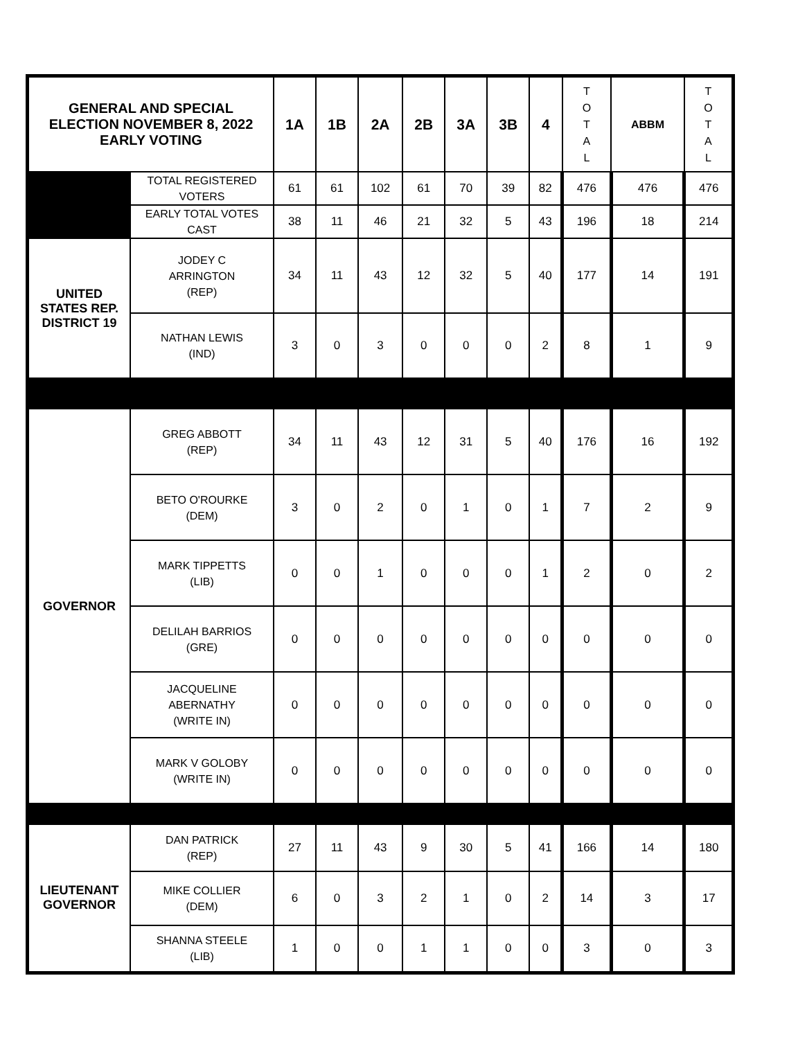| GENERAL AND SPECIAL ELECTION NOVEMBER 8, 2022 EARLY VOTING | | 1A | 1B | 2A | 2B | 3A | 3B | 4 | T O T A L | ABBM | T O T A L |
| --- | --- | --- | --- | --- | --- | --- | --- | --- | --- | --- | --- |
| | TOTAL REGISTERED VOTERS | 61 | 61 | 102 | 61 | 70 | 39 | 82 | 476 | 476 | 476 |
| | EARLY TOTAL VOTES CAST | 38 | 11 | 46 | 21 | 32 | 5 | 43 | 196 | 18 | 214 |
| UNITED STATES REP. DISTRICT 19 | JODEY C ARRINGTON (REP) | 34 | 11 | 43 | 12 | 32 | 5 | 40 | 177 | 14 | 191 |
| | NATHAN LEWIS (IND) | 3 | 0 | 3 | 0 | 0 | 0 | 2 | 8 | 1 | 9 |
| GOVERNOR | GREG ABBOTT (REP) | 34 | 11 | 43 | 12 | 31 | 5 | 40 | 176 | 16 | 192 |
| | BETO O'ROURKE (DEM) | 3 | 0 | 2 | 0 | 1 | 0 | 1 | 7 | 2 | 9 |
| | MARK TIPPETTS (LIB) | 0 | 0 | 1 | 0 | 0 | 0 | 1 | 2 | 0 | 2 |
| | DELILAH BARRIOS (GRE) | 0 | 0 | 0 | 0 | 0 | 0 | 0 | 0 | 0 | 0 |
| | JACQUELINE ABERNATHY (WRITE IN) | 0 | 0 | 0 | 0 | 0 | 0 | 0 | 0 | 0 | 0 |
| | MARK V GOLOBY (WRITE IN) | 0 | 0 | 0 | 0 | 0 | 0 | 0 | 0 | 0 | 0 |
| LIEUTENANT GOVERNOR | DAN PATRICK (REP) | 27 | 11 | 43 | 9 | 30 | 5 | 41 | 166 | 14 | 180 |
| | MIKE COLLIER (DEM) | 6 | 0 | 3 | 2 | 1 | 0 | 2 | 14 | 3 | 17 |
| | SHANNA STEELE (LIB) | 1 | 0 | 0 | 1 | 1 | 0 | 0 | 3 | 0 | 3 |